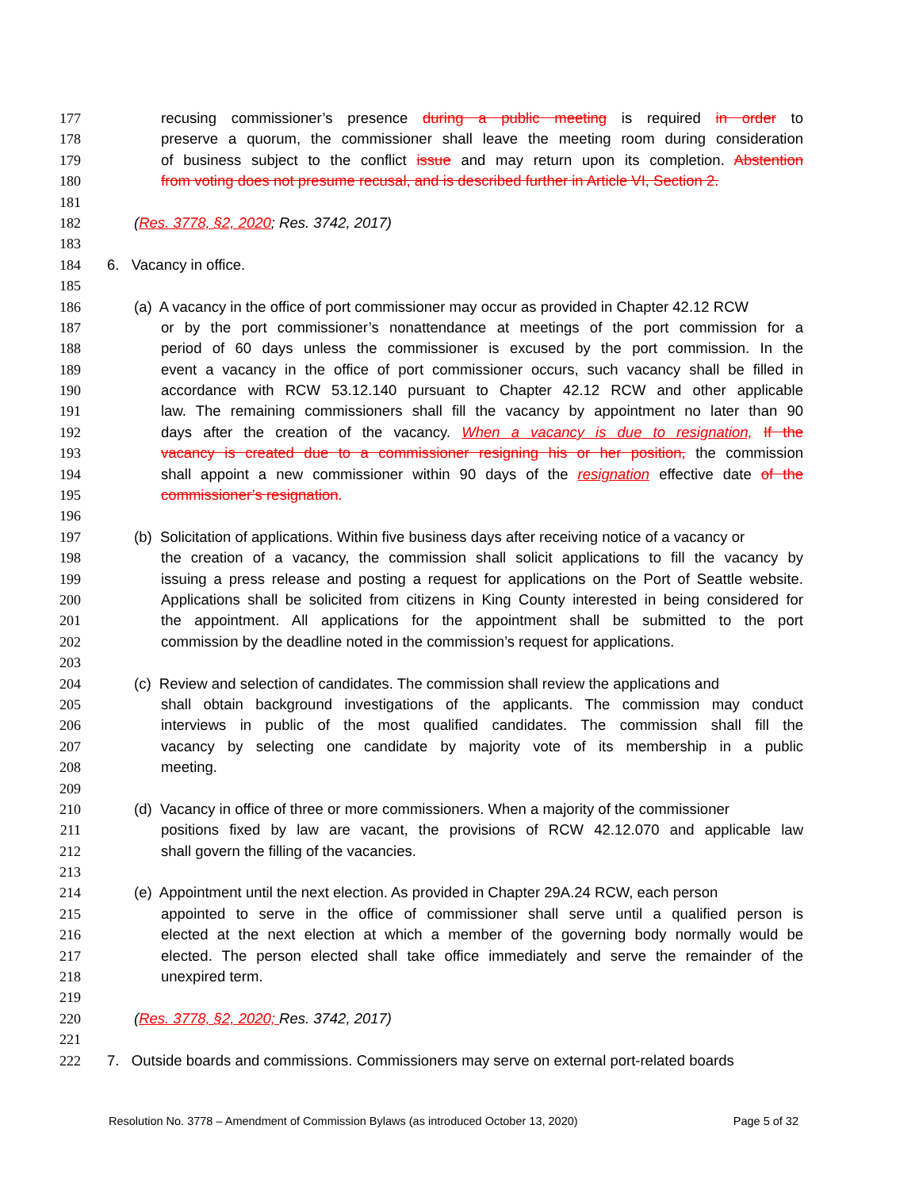177 recusing commissioner’s presence during a public meeting is required in order to
178 preserve a quorum, the commissioner shall leave the meeting room during consideration
179 of business subject to the conflict issue and may return upon its completion. Abstention
180 from voting does not presume recusal, and is described further in Article VI, Section 2.
181
182 (Res. 3778, §2, 2020; Res. 3742, 2017)
183
184 6. Vacancy in office.
185
186 (a) A vacancy in the office of port commissioner may occur as provided in Chapter 42.12 RCW
187 or by the port commissioner’s nonattendance at meetings of the port commission for a
188 period of 60 days unless the commissioner is excused by the port commission. In the
189 event a vacancy in the office of port commissioner occurs, such vacancy shall be filled in
190 accordance with RCW 53.12.140 pursuant to Chapter 42.12 RCW and other applicable
191 law. The remaining commissioners shall fill the vacancy by appointment no later than 90
192 days after the creation of the vacancy. When a vacancy is due to resignation, If the
193 vacancy is created due to a commissioner resigning his or her position, the commission
194 shall appoint a new commissioner within 90 days of the resignation effective date of the
195 commissioner’s resignation.
196
197 (b) Solicitation of applications. Within five business days after receiving notice of a vacancy or
198 the creation of a vacancy, the commission shall solicit applications to fill the vacancy by
199 issuing a press release and posting a request for applications on the Port of Seattle website.
200 Applications shall be solicited from citizens in King County interested in being considered for
201 the appointment. All applications for the appointment shall be submitted to the port
202 commission by the deadline noted in the commission’s request for applications.
203
204 (c) Review and selection of candidates. The commission shall review the applications and
205 shall obtain background investigations of the applicants. The commission may conduct
206 interviews in public of the most qualified candidates. The commission shall fill the
207 vacancy by selecting one candidate by majority vote of its membership in a public
208 meeting.
209
210 (d) Vacancy in office of three or more commissioners. When a majority of the commissioner
211 positions fixed by law are vacant, the provisions of RCW 42.12.070 and applicable law
212 shall govern the filling of the vacancies.
213
214 (e) Appointment until the next election. As provided in Chapter 29A.24 RCW, each person
215 appointed to serve in the office of commissioner shall serve until a qualified person is
216 elected at the next election at which a member of the governing body normally would be
217 elected. The person elected shall take office immediately and serve the remainder of the
218 unexpired term.
219
220 (Res. 3778, §2, 2020; Res. 3742, 2017)
221
222 7. Outside boards and commissions. Commissioners may serve on external port-related boards
Resolution No. 3778 – Amendment of Commission Bylaws (as introduced October 13, 2020) Page 5 of 32